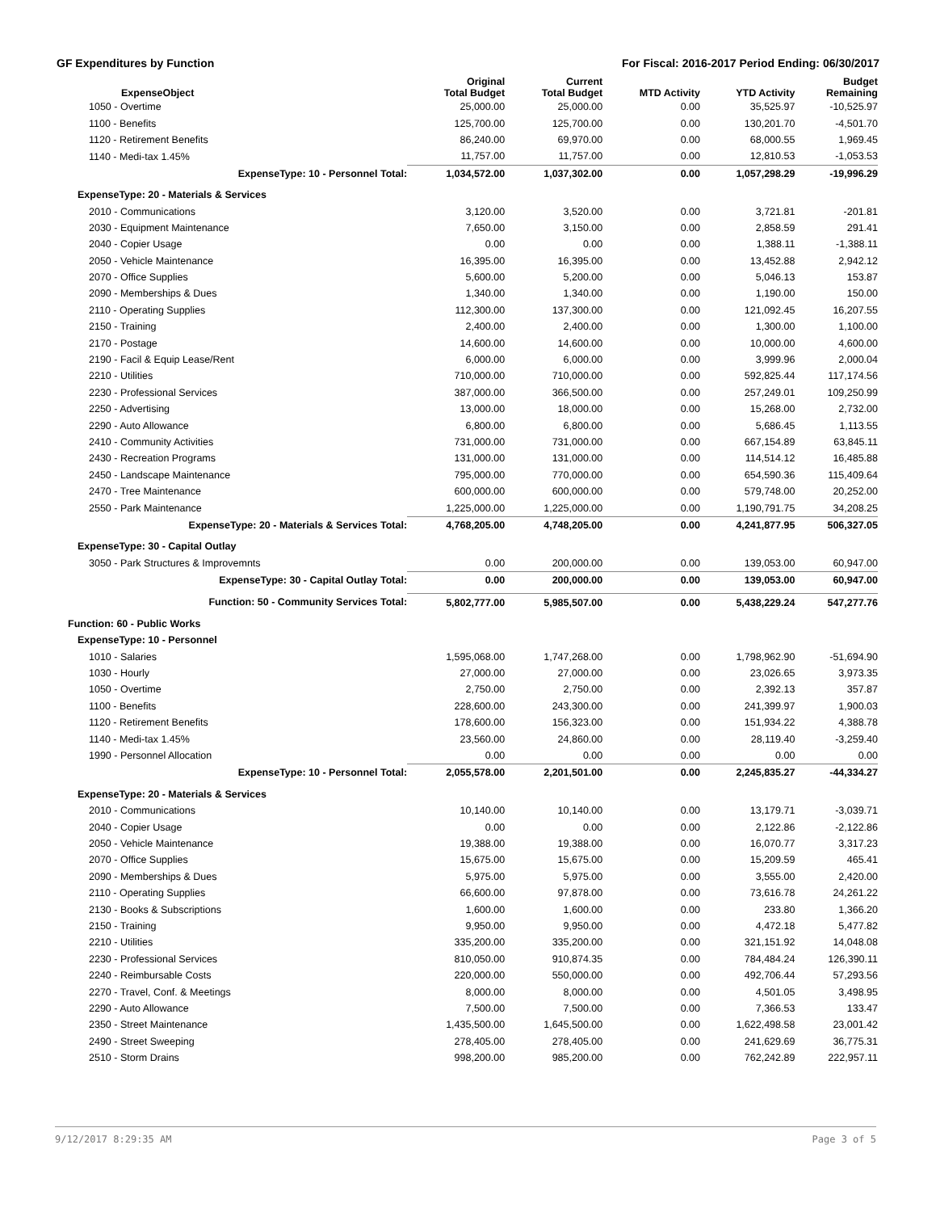GF Expenditures by Function For Fiscal: 2016-2017 Period Ending: 06/30/2017
| ExpenseObject | Original Total Budget | Current Total Budget | MTD Activity | YTD Activity | Budget Remaining |
| --- | --- | --- | --- | --- | --- |
| 1050 - Overtime | 25,000.00 | 25,000.00 | 0.00 | 35,525.97 | -10,525.97 |
| 1100 - Benefits | 125,700.00 | 125,700.00 | 0.00 | 130,201.70 | -4,501.70 |
| 1120 - Retirement Benefits | 86,240.00 | 69,970.00 | 0.00 | 68,000.55 | 1,969.45 |
| 1140 - Medi-tax 1.45% | 11,757.00 | 11,757.00 | 0.00 | 12,810.53 | -1,053.53 |
| ExpenseType: 10 - Personnel Total: | 1,034,572.00 | 1,037,302.00 | 0.00 | 1,057,298.29 | -19,996.29 |
| ExpenseType: 20 - Materials & Services | | | | | |
| 2010 - Communications | 3,120.00 | 3,520.00 | 0.00 | 3,721.81 | -201.81 |
| 2030 - Equipment Maintenance | 7,650.00 | 3,150.00 | 0.00 | 2,858.59 | 291.41 |
| 2040 - Copier Usage | 0.00 | 0.00 | 0.00 | 1,388.11 | -1,388.11 |
| 2050 - Vehicle Maintenance | 16,395.00 | 16,395.00 | 0.00 | 13,452.88 | 2,942.12 |
| 2070 - Office Supplies | 5,600.00 | 5,200.00 | 0.00 | 5,046.13 | 153.87 |
| 2090 - Memberships & Dues | 1,340.00 | 1,340.00 | 0.00 | 1,190.00 | 150.00 |
| 2110 - Operating Supplies | 112,300.00 | 137,300.00 | 0.00 | 121,092.45 | 16,207.55 |
| 2150 - Training | 2,400.00 | 2,400.00 | 0.00 | 1,300.00 | 1,100.00 |
| 2170 - Postage | 14,600.00 | 14,600.00 | 0.00 | 10,000.00 | 4,600.00 |
| 2190 - Facil & Equip Lease/Rent | 6,000.00 | 6,000.00 | 0.00 | 3,999.96 | 2,000.04 |
| 2210 - Utilities | 710,000.00 | 710,000.00 | 0.00 | 592,825.44 | 117,174.56 |
| 2230 - Professional Services | 387,000.00 | 366,500.00 | 0.00 | 257,249.01 | 109,250.99 |
| 2250 - Advertising | 13,000.00 | 18,000.00 | 0.00 | 15,268.00 | 2,732.00 |
| 2290 - Auto Allowance | 6,800.00 | 6,800.00 | 0.00 | 5,686.45 | 1,113.55 |
| 2410 - Community Activities | 731,000.00 | 731,000.00 | 0.00 | 667,154.89 | 63,845.11 |
| 2430 - Recreation Programs | 131,000.00 | 131,000.00 | 0.00 | 114,514.12 | 16,485.88 |
| 2450 - Landscape Maintenance | 795,000.00 | 770,000.00 | 0.00 | 654,590.36 | 115,409.64 |
| 2470 - Tree Maintenance | 600,000.00 | 600,000.00 | 0.00 | 579,748.00 | 20,252.00 |
| 2550 - Park Maintenance | 1,225,000.00 | 1,225,000.00 | 0.00 | 1,190,791.75 | 34,208.25 |
| ExpenseType: 20 - Materials & Services Total: | 4,768,205.00 | 4,748,205.00 | 0.00 | 4,241,877.95 | 506,327.05 |
| ExpenseType: 30 - Capital Outlay | | | | | |
| 3050 - Park Structures & Improvemnts | 0.00 | 200,000.00 | 0.00 | 139,053.00 | 60,947.00 |
| ExpenseType: 30 - Capital Outlay Total: | 0.00 | 200,000.00 | 0.00 | 139,053.00 | 60,947.00 |
| Function: 50 - Community Services Total: | 5,802,777.00 | 5,985,507.00 | 0.00 | 5,438,229.24 | 547,277.76 |
| Function: 60 - Public Works | | | | | |
| ExpenseType: 10 - Personnel | | | | | |
| 1010 - Salaries | 1,595,068.00 | 1,747,268.00 | 0.00 | 1,798,962.90 | -51,694.90 |
| 1030 - Hourly | 27,000.00 | 27,000.00 | 0.00 | 23,026.65 | 3,973.35 |
| 1050 - Overtime | 2,750.00 | 2,750.00 | 0.00 | 2,392.13 | 357.87 |
| 1100 - Benefits | 228,600.00 | 243,300.00 | 0.00 | 241,399.97 | 1,900.03 |
| 1120 - Retirement Benefits | 178,600.00 | 156,323.00 | 0.00 | 151,934.22 | 4,388.78 |
| 1140 - Medi-tax 1.45% | 23,560.00 | 24,860.00 | 0.00 | 28,119.40 | -3,259.40 |
| 1990 - Personnel Allocation | 0.00 | 0.00 | 0.00 | 0.00 | 0.00 |
| ExpenseType: 10 - Personnel Total: | 2,055,578.00 | 2,201,501.00 | 0.00 | 2,245,835.27 | -44,334.27 |
| ExpenseType: 20 - Materials & Services | | | | | |
| 2010 - Communications | 10,140.00 | 10,140.00 | 0.00 | 13,179.71 | -3,039.71 |
| 2040 - Copier Usage | 0.00 | 0.00 | 0.00 | 2,122.86 | -2,122.86 |
| 2050 - Vehicle Maintenance | 19,388.00 | 19,388.00 | 0.00 | 16,070.77 | 3,317.23 |
| 2070 - Office Supplies | 15,675.00 | 15,675.00 | 0.00 | 15,209.59 | 465.41 |
| 2090 - Memberships & Dues | 5,975.00 | 5,975.00 | 0.00 | 3,555.00 | 2,420.00 |
| 2110 - Operating Supplies | 66,600.00 | 97,878.00 | 0.00 | 73,616.78 | 24,261.22 |
| 2130 - Books & Subscriptions | 1,600.00 | 1,600.00 | 0.00 | 233.80 | 1,366.20 |
| 2150 - Training | 9,950.00 | 9,950.00 | 0.00 | 4,472.18 | 5,477.82 |
| 2210 - Utilities | 335,200.00 | 335,200.00 | 0.00 | 321,151.92 | 14,048.08 |
| 2230 - Professional Services | 810,050.00 | 910,874.35 | 0.00 | 784,484.24 | 126,390.11 |
| 2240 - Reimbursable Costs | 220,000.00 | 550,000.00 | 0.00 | 492,706.44 | 57,293.56 |
| 2270 - Travel, Conf. & Meetings | 8,000.00 | 8,000.00 | 0.00 | 4,501.05 | 3,498.95 |
| 2290 - Auto Allowance | 7,500.00 | 7,500.00 | 0.00 | 7,366.53 | 133.47 |
| 2350 - Street Maintenance | 1,435,500.00 | 1,645,500.00 | 0.00 | 1,622,498.58 | 23,001.42 |
| 2490 - Street Sweeping | 278,405.00 | 278,405.00 | 0.00 | 241,629.69 | 36,775.31 |
| 2510 - Storm Drains | 998,200.00 | 985,200.00 | 0.00 | 762,242.89 | 222,957.11 |
9/12/2017 8:29:35 AM Page 3 of 5